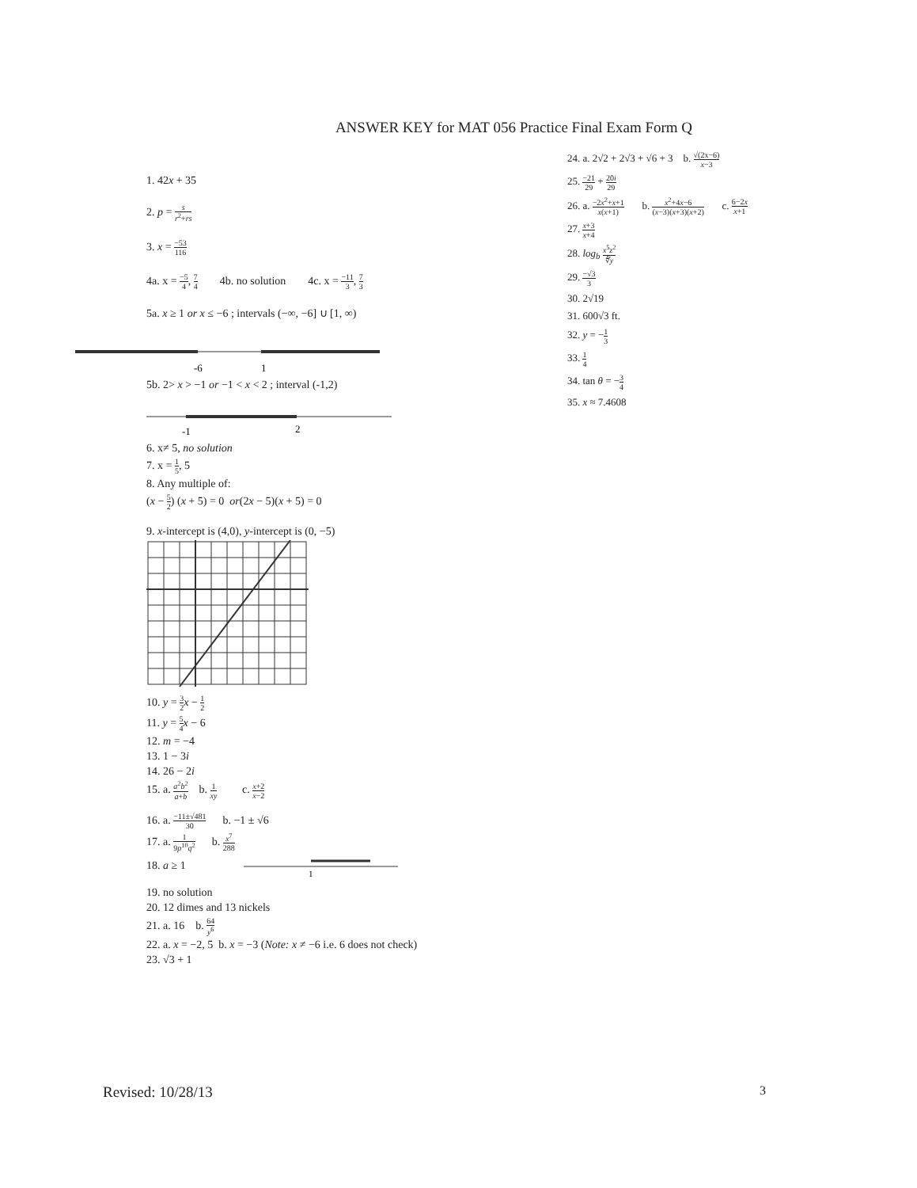ANSWER KEY for MAT 056 Practice Final Exam Form Q
1. 42x + 35
2. p = s r<sup>2</sup>+rs
3. x = −53 116
4a. x = −5 4, 7 4 4b. no solution 4c. x = −11 3, 7 3
5a. x ≥ 1 or x ≤ −6 ; intervals (−∞, −6] ∪ [1, ∞)
-6
1
5b. 2> x > −1 or −1 < x < 2 ; interval (-1,2)
-1
2
6. x≠ 5, no solution
7. x = 1 5, 5
8. Any multiple of:
(x − 5 2) (x + 5) = 0 or(2x − 5)(x + 5) = 0
9. x-intercept is (4,0), y-intercept is (0, −5)
10. y = 3 2 x − 1 2
11. y = 5 4 x − 6
12. m = −4
13. 1 − 3i
14. 26 − 2i
15. a. a<sup>2</sup>b<sup>2</sup> a+b b. 1 xy c. x+2 x−2
16. a. −11±√481 30 b. −1 ± √6
17. a. 1 9p<sup>10</sup>q<sup>2</sup> b. x<sup>7</sup> 288
18. a ≥ 1
1
19. no solution
20. 12 dimes and 13 nickels
21. a. 16 b. 64 y<sup>6</sup>
22. a. x = −2, 5 b. x = −3 (Note: x ≠ −6 i.e. 6 does not check)
23. √3 + 1
24. a. 2√2 + 2√3 + √6 + 3 b. √(2x−6) x−3
25. −21 29 + 20i 29
26. a. −2x<sup>2</sup>+x+1 x(x+1) b. x<sup>2</sup>+4x−6 (x−3)(x+3)(x+2) c. 6−2x x+1
27. x+3 x+4
28. log<sub>b</sub> x<sup>5</sup>z<sup>2</sup> ∜y
29. −√3 3
30. 2√19
31. 600√3 ft.
32. y = −1 3
33. 1 4
34. tan θ = −3 4
35. x ≈ 7.4608
Revised: 10/28/13 3